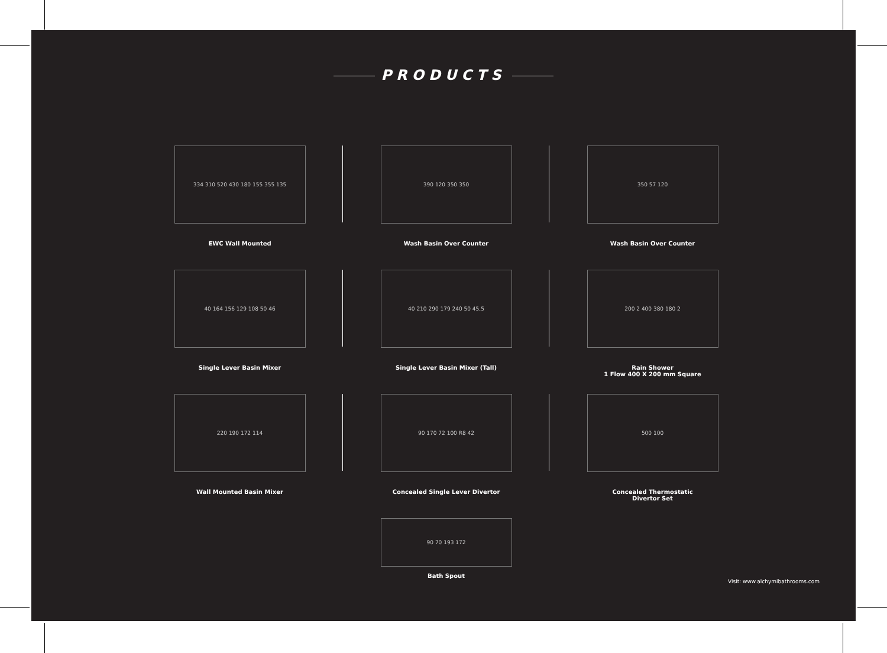PRODUCTS
334 310 520 430 180 155 355 135
EWC Wall Mounted
390 120 350 350
Wash Basin Over Counter
350 57 120
Wash Basin Over Counter
40 164 156 129 108 50 46
Single Lever Basin Mixer
40 210 290 179 240 50 45,5
Single Lever Basin Mixer (Tall)
200 2 400 380 180 2
Rain Shower
1 Flow 400 X 200 mm Square
220 190 172 114
Wall Mounted Basin Mixer
90 170 72 100 R8 42
Concealed Single Lever Divertor
500 100
Concealed Thermostatic
Divertor Set
90 70 193 172
Bath Spout
Visit: www.alchymibathrooms.com